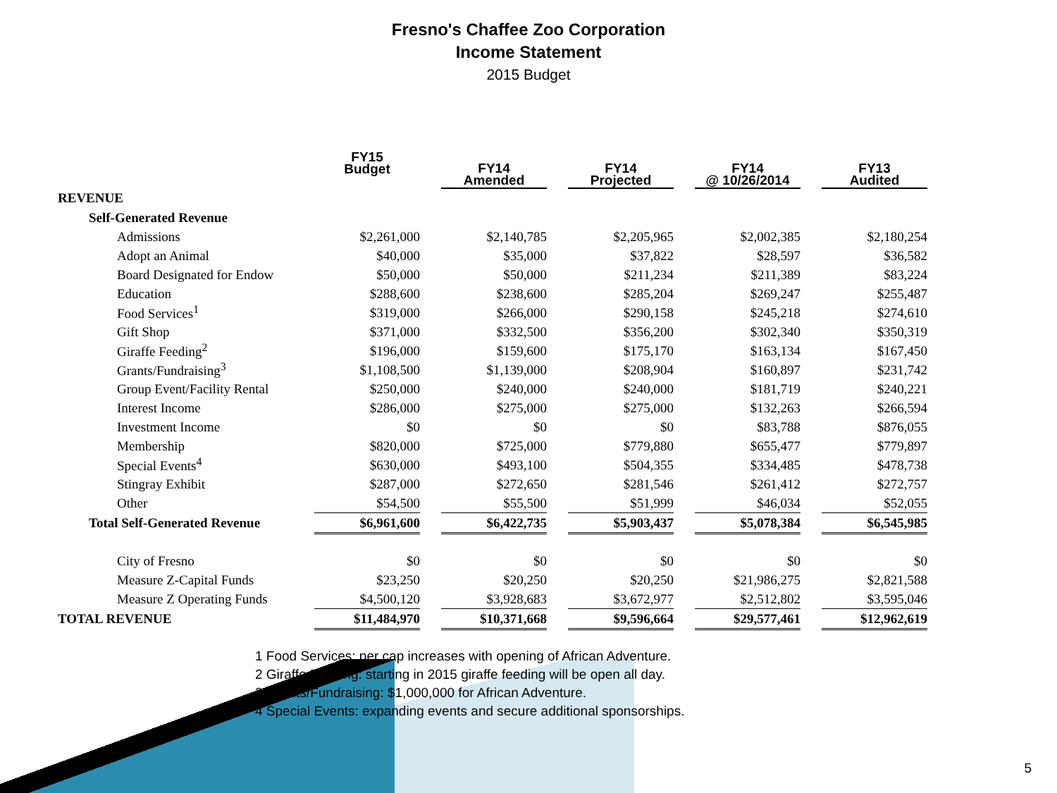Fresno's Chaffee Zoo Corporation
Income Statement
2015 Budget
| | FY15 Budget | | FY14 Amended | | FY14 Projected | | FY14 @ 10/26/2014 | | FY13 Audited |
| --- | --- | --- | --- | --- | --- | --- | --- | --- | --- |
| REVENUE | | | | | | | | | |
| Self-Generated Revenue | | | | | | | | | |
| Admissions | $2,261,000 | | $2,140,785 | | $2,205,965 | | $2,002,385 | | $2,180,254 |
| Adopt an Animal | $40,000 | | $35,000 | | $37,822 | | $28,597 | | $36,582 |
| Board Designated for Endow | $50,000 | | $50,000 | | $211,234 | | $211,389 | | $83,224 |
| Education | $288,600 | | $238,600 | | $285,204 | | $269,247 | | $255,487 |
| Food Services<sup>1</sup> | $319,000 | | $266,000 | | $290,158 | | $245,218 | | $274,610 |
| Gift Shop | $371,000 | | $332,500 | | $356,200 | | $302,340 | | $350,319 |
| Giraffe Feeding<sup>2</sup> | $196,000 | | $159,600 | | $175,170 | | $163,134 | | $167,450 |
| Grants/Fundraising<sup>3</sup> | $1,108,500 | | $1,139,000 | | $208,904 | | $160,897 | | $231,742 |
| Group Event/Facility Rental | $250,000 | | $240,000 | | $240,000 | | $181,719 | | $240,221 |
| Interest Income | $286,000 | | $275,000 | | $275,000 | | $132,263 | | $266,594 |
| Investment Income | $0 | | $0 | | $0 | | $83,788 | | $876,055 |
| Membership | $820,000 | | $725,000 | | $779,880 | | $655,477 | | $779,897 |
| Special Events<sup>4</sup> | $630,000 | | $493,100 | | $504,355 | | $334,485 | | $478,738 |
| Stingray Exhibit | $287,000 | | $272,650 | | $281,546 | | $261,412 | | $272,757 |
| Other | $54,500 | | $55,500 | | $51,999 | | $46,034 | | $52,055 |
| Total Self-Generated Revenue | $6,961,600 | | $6,422,735 | | $5,903,437 | | $5,078,384 | | $6,545,985 |
| City of Fresno | $0 | | $0 | | $0 | | $0 | | $0 |
| Measure Z-Capital Funds | $23,250 | | $20,250 | | $20,250 | | $21,986,275 | | $2,821,588 |
| Measure Z Operating Funds | $4,500,120 | | $3,928,683 | | $3,672,977 | | $2,512,802 | | $3,595,046 |
| TOTAL REVENUE | $11,484,970 | | $10,371,668 | | $9,596,664 | | $29,577,461 | | $12,962,619 |
1 Food Services: per cap increases with opening of African Adventure.
2 Giraffe Feeding: starting in 2015 giraffe feeding will be open all day.
3 Grants/Fundraising: $1,000,000 for African Adventure.
4 Special Events: expanding events and secure additional sponsorships.
5